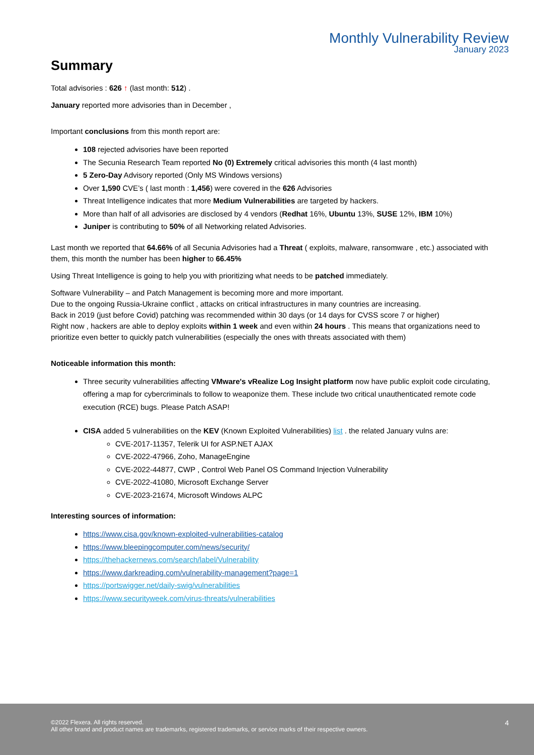Monthly Vulnerability Review
January 2023
Summary
Total advisories : 626 ↑ (last month: 512) .
January reported more advisories than in December ,
Important conclusions from this month report are:
108 rejected advisories have been reported
The Secunia Research Team reported No (0) Extremely critical advisories this month (4 last month)
5 Zero-Day Advisory reported (Only MS Windows versions)
Over 1,590 CVE’s ( last month : 1,456) were covered in the 626 Advisories
Threat Intelligence indicates that more Medium Vulnerabilities are targeted by hackers.
More than half of all advisories are disclosed by 4 vendors (Redhat 16%, Ubuntu 13%, SUSE 12%, IBM 10%)
Juniper is contributing to 50% of all Networking related Advisories.
Last month we reported that 64.66% of all Secunia Advisories had a Threat ( exploits, malware, ransomware , etc.) associated with them, this month the number has been higher to 66.45%
Using Threat Intelligence is going to help you with prioritizing what needs to be patched immediately.
Software Vulnerability – and Patch Management is becoming more and more important.
Due to the ongoing Russia-Ukraine conflict , attacks on critical infrastructures in many countries are increasing.
Back in 2019 (just before Covid) patching was recommended within 30 days (or 14 days for CVSS score 7 or higher)
Right now , hackers are able to deploy exploits within 1 week and even within 24 hours . This means that organizations need to prioritize even better to quickly patch vulnerabilities (especially the ones with threats associated with them)
Noticeable information this month:
Three security vulnerabilities affecting VMware's vRealize Log Insight platform now have public exploit code circulating, offering a map for cybercriminals to follow to weaponize them. These include two critical unauthenticated remote code execution (RCE) bugs. Please Patch ASAP!
CISA added 5 vulnerabilities on the KEV (Known Exploited Vulnerabilities) list . the related January vulns are:
CVE-2017-11357, Telerik UI for ASP.NET AJAX
CVE-2022-47966, Zoho, ManageEngine
CVE-2022-44877, CWP , Control Web Panel OS Command Injection Vulnerability
CVE-2022-41080, Microsoft Exchange Server
CVE-2023-21674, Microsoft Windows ALPC
Interesting sources of information:
https://www.cisa.gov/known-exploited-vulnerabilities-catalog
https://www.bleepingcomputer.com/news/security/
https://thehackernews.com/search/label/Vulnerability
https://www.darkreading.com/vulnerability-management?page=1
https://portswigger.net/daily-swig/vulnerabilities
https://www.securityweek.com/virus-threats/vulnerabilities
4 ©2022 Flexera. All rights reserved.
All other brand and product names are trademarks, registered trademarks, or service marks of their respective owners.